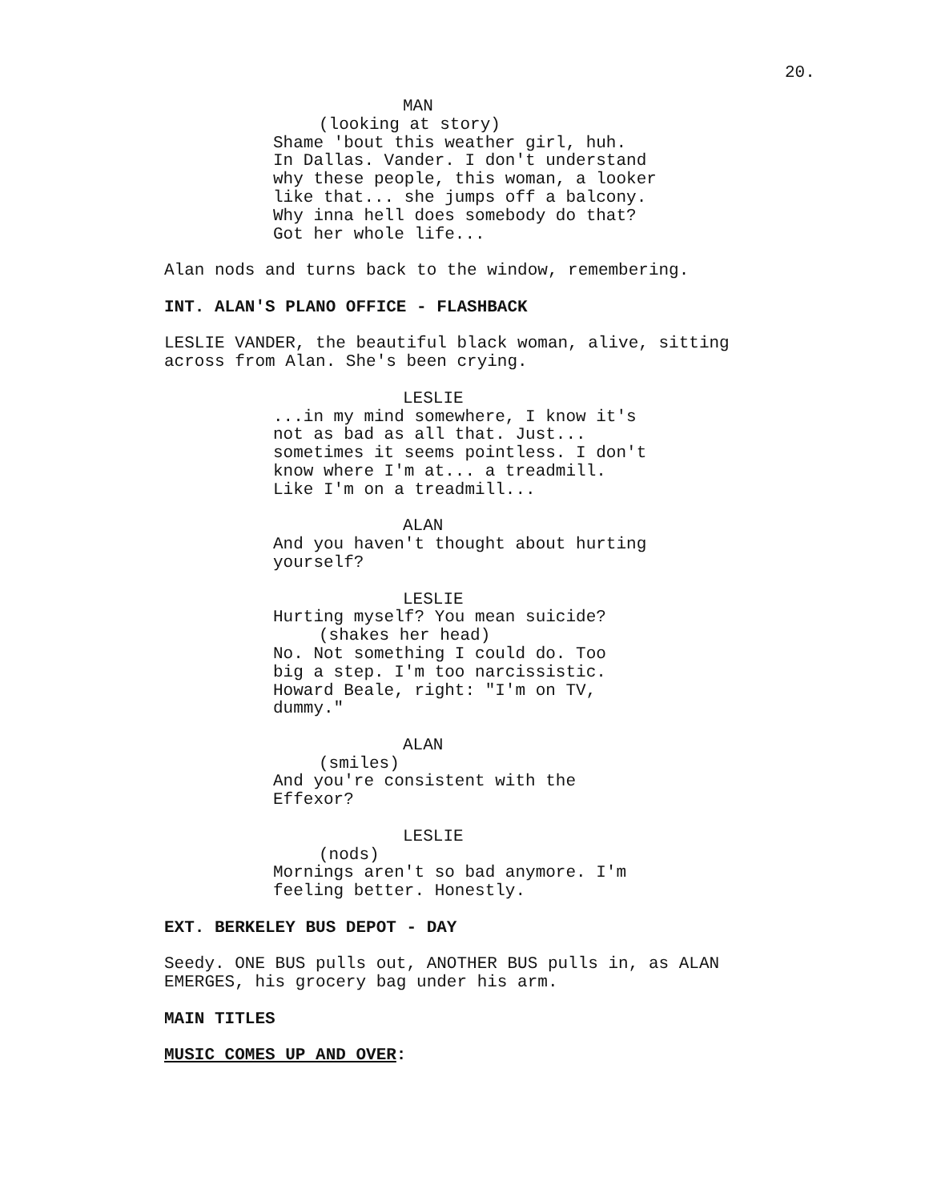20.
MAN
(looking at story)
Shame 'bout this weather girl, huh. In Dallas. Vander. I don't understand why these people, this woman, a looker like that... she jumps off a balcony. Why inna hell does somebody do that? Got her whole life...
Alan nods and turns back to the window, remembering.
INT. ALAN'S PLANO OFFICE - FLASHBACK
LESLIE VANDER, the beautiful black woman, alive, sitting across from Alan. She's been crying.
LESLIE
...in my mind somewhere, I know it's not as bad as all that. Just... sometimes it seems pointless. I don't know where I'm at... a treadmill. Like I'm on a treadmill...
ALAN
And you haven't thought about hurting yourself?
LESLIE
Hurting myself? You mean suicide?
(shakes her head)
No. Not something I could do. Too big a step. I'm too narcissistic. Howard Beale, right: "I'm on TV, dummy."
ALAN
(smiles)
And you're consistent with the Effexor?
LESLIE
(nods)
Mornings aren't so bad anymore. I'm feeling better. Honestly.
EXT. BERKELEY BUS DEPOT - DAY
Seedy. ONE BUS pulls out, ANOTHER BUS pulls in, as ALAN EMERGES, his grocery bag under his arm.
MAIN TITLES
MUSIC COMES UP AND OVER: